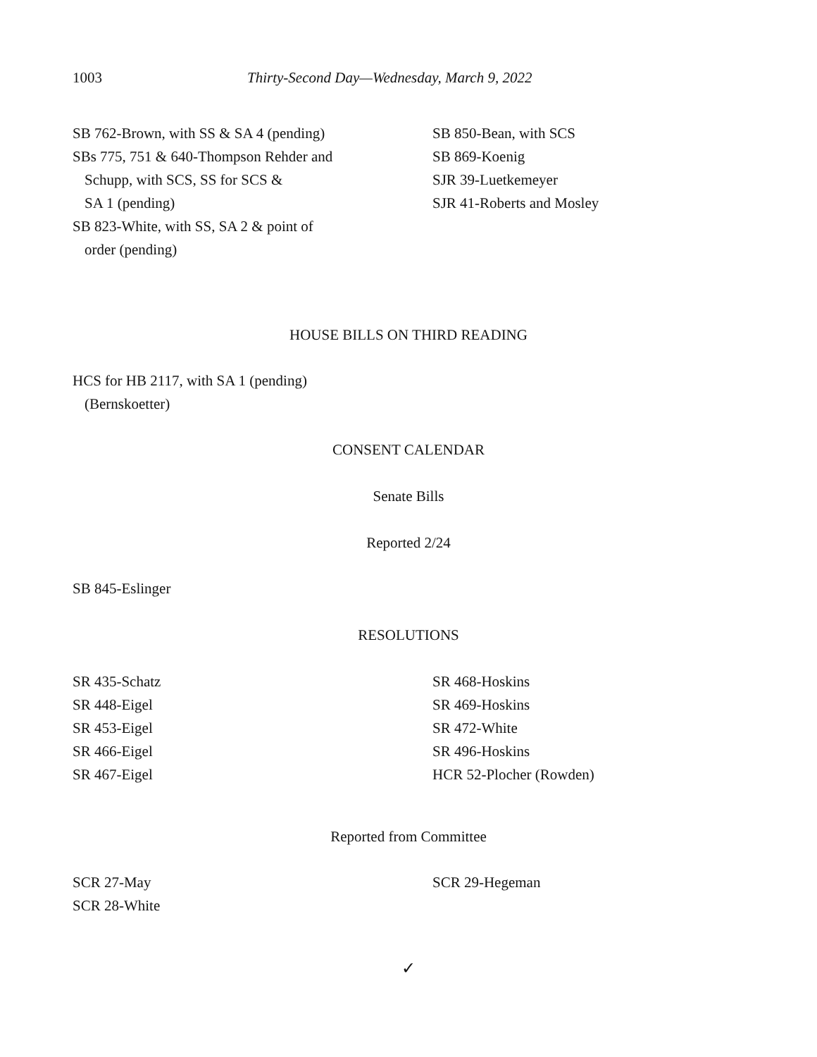1003 Thirty-Second Day—Wednesday, March 9, 2022
SB 762-Brown, with SS & SA 4 (pending)
SBs 775, 751 & 640-Thompson Rehder and
Schupp, with SCS, SS for SCS &
SA 1 (pending)
SB 823-White, with SS, SA 2 & point of
order (pending)
SB 850-Bean, with SCS
SB 869-Koenig
SJR 39-Luetkemeyer
SJR 41-Roberts and Mosley
HOUSE BILLS ON THIRD READING
HCS for HB 2117, with SA 1 (pending)
(Bernskoetter)
CONSENT CALENDAR
Senate Bills
Reported 2/24
SB 845-Eslinger
RESOLUTIONS
SR 435-Schatz
SR 448-Eigel
SR 453-Eigel
SR 466-Eigel
SR 467-Eigel
SR 468-Hoskins
SR 469-Hoskins
SR 472-White
SR 496-Hoskins
HCR 52-Plocher (Rowden)
Reported from Committee
SCR 27-May
SCR 28-White
SCR 29-Hegeman
✓